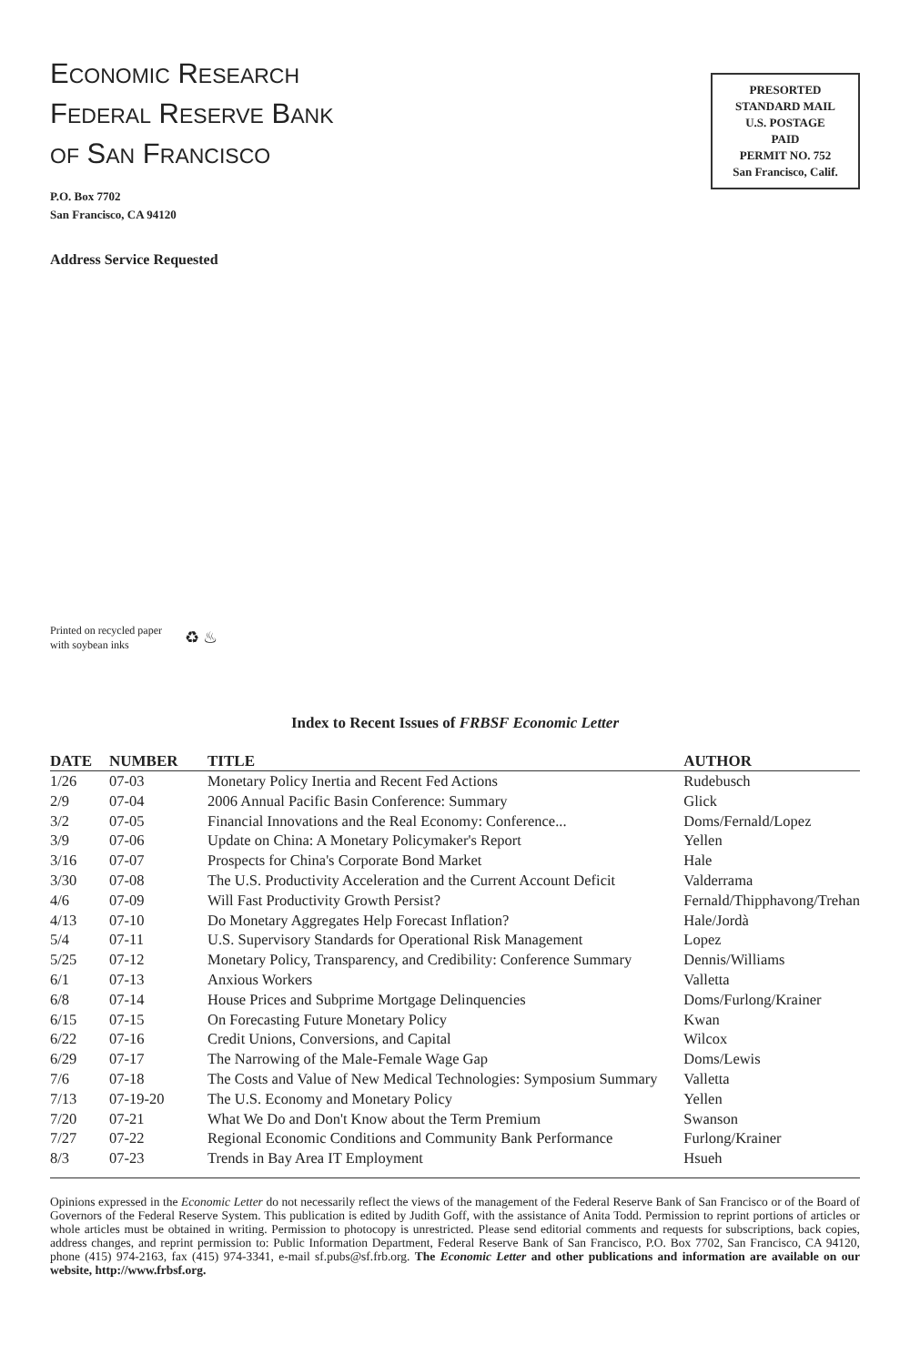ECONOMIC RESEARCH
FEDERAL RESERVE BANK
OF SAN FRANCISCO
PRESORTED
STANDARD MAIL
U.S. POSTAGE
PAID
PERMIT NO. 752
San Francisco, Calif.
P.O. Box 7702
San Francisco, CA 94120
Address Service Requested
Printed on recycled paper
with soybean inks
♻ ♨
Index to Recent Issues of FRBSF Economic Letter
| DATE | NUMBER | TITLE | AUTHOR |
| --- | --- | --- | --- |
| 1/26 | 07-03 | Monetary Policy Inertia and Recent Fed Actions | Rudebusch |
| 2/9 | 07-04 | 2006 Annual Pacific Basin Conference: Summary | Glick |
| 3/2 | 07-05 | Financial Innovations and the Real Economy: Conference... | Doms/Fernald/Lopez |
| 3/9 | 07-06 | Update on China: A Monetary Policymaker's Report | Yellen |
| 3/16 | 07-07 | Prospects for China's Corporate Bond Market | Hale |
| 3/30 | 07-08 | The U.S. Productivity Acceleration and the Current Account Deficit | Valderrama |
| 4/6 | 07-09 | Will Fast Productivity Growth Persist? | Fernald/Thipphavong/Trehan |
| 4/13 | 07-10 | Do Monetary Aggregates Help Forecast Inflation? | Hale/Jordà |
| 5/4 | 07-11 | U.S. Supervisory Standards for Operational Risk Management | Lopez |
| 5/25 | 07-12 | Monetary Policy, Transparency, and Credibility: Conference Summary | Dennis/Williams |
| 6/1 | 07-13 | Anxious Workers | Valletta |
| 6/8 | 07-14 | House Prices and Subprime Mortgage Delinquencies | Doms/Furlong/Krainer |
| 6/15 | 07-15 | On Forecasting Future Monetary Policy | Kwan |
| 6/22 | 07-16 | Credit Unions, Conversions, and Capital | Wilcox |
| 6/29 | 07-17 | The Narrowing of the Male-Female Wage Gap | Doms/Lewis |
| 7/6 | 07-18 | The Costs and Value of New Medical Technologies: Symposium Summary | Valletta |
| 7/13 | 07-19-20 | The U.S. Economy and Monetary Policy | Yellen |
| 7/20 | 07-21 | What We Do and Don't Know about the Term Premium | Swanson |
| 7/27 | 07-22 | Regional Economic Conditions and Community Bank Performance | Furlong/Krainer |
| 8/3 | 07-23 | Trends in Bay Area IT Employment | Hsueh |
Opinions expressed in the Economic Letter do not necessarily reflect the views of the management of the Federal Reserve Bank of San Francisco or of the Board of Governors of the Federal Reserve System. This publication is edited by Judith Goff, with the assistance of Anita Todd. Permission to reprint portions of articles or whole articles must be obtained in writing. Permission to photocopy is unrestricted. Please send editorial comments and requests for subscriptions, back copies, address changes, and reprint permission to: Public Information Department, Federal Reserve Bank of San Francisco, P.O. Box 7702, San Francisco, CA 94120, phone (415) 974-2163, fax (415) 974-3341, e-mail sf.pubs@sf.frb.org. The Economic Letter and other publications and information are available on our website, http://www.frbsf.org.